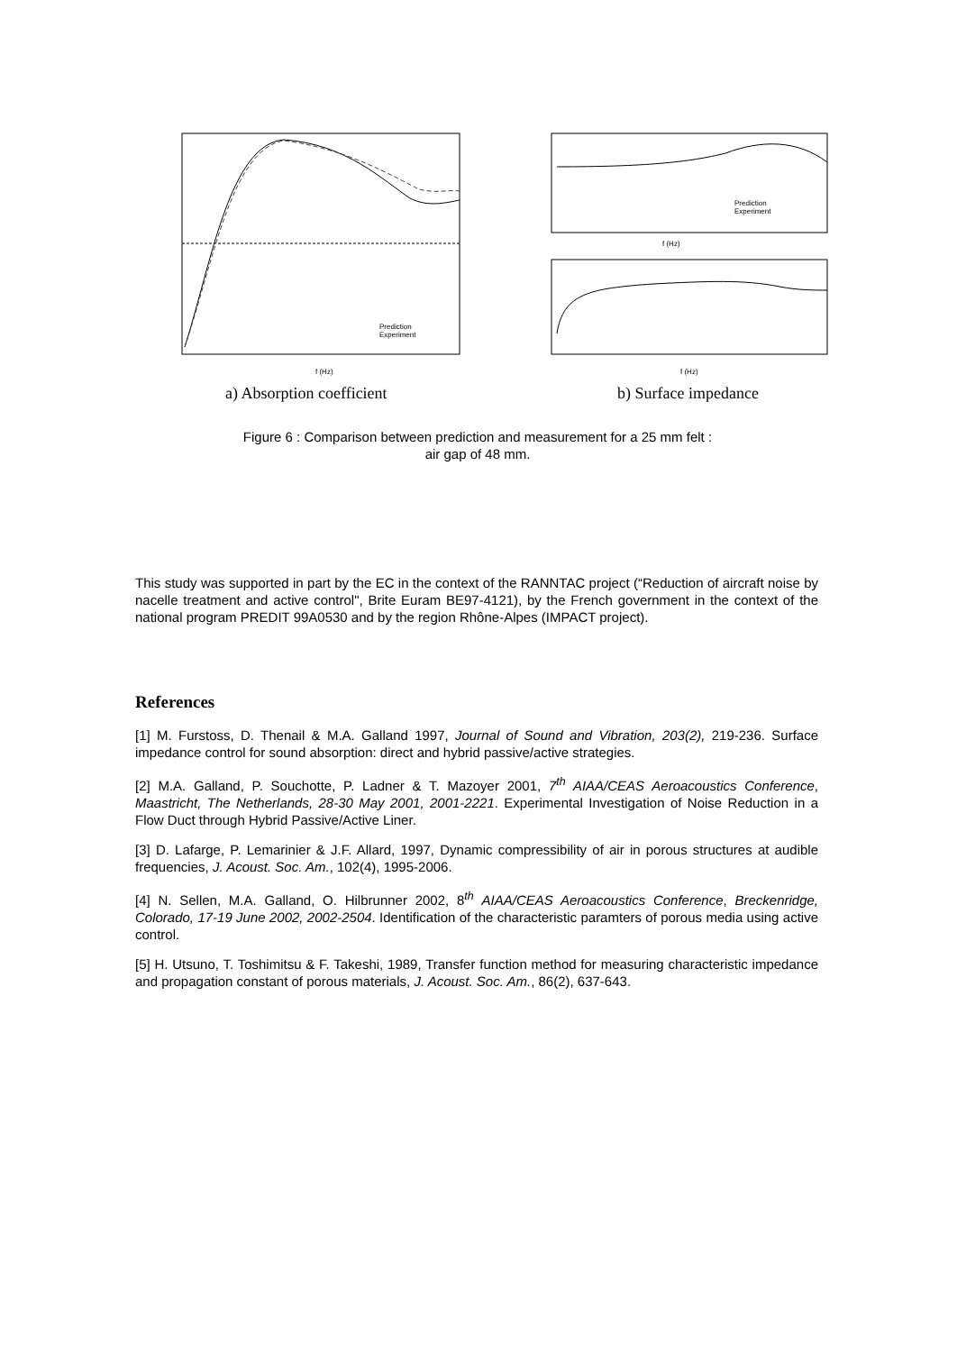f (Hz)
f (Hz)
f (Hz)
Prediction
Experiment
Prediction
Experiment
a) Absorption coefficient b) Surface impedance
Figure 6 : Comparison between prediction and measurement for a 25 mm felt :
air gap of 48 mm.
This study was supported in part by the EC in the context of the RANNTAC project (“Reduction of aircraft noise by nacelle treatment and active control", Brite Euram BE97-4121), by the French government in the context of the national program PREDIT 99A0530 and by the region Rhône-Alpes (IMPACT project).
References
[1] M. Furstoss, D. Thenail & M.A. Galland 1997, Journal of Sound and Vibration, 203(2), 219-236. Surface impedance control for sound absorption: direct and hybrid passive/active strategies.
[2] M.A. Galland, P. Souchotte, P. Ladner & T. Mazoyer 2001, 7<sup>th</sup> AIAA/CEAS Aeroacoustics Conference, Maastricht, The Netherlands, 28-30 May 2001, 2001-2221. Experimental Investigation of Noise Reduction in a Flow Duct through Hybrid Passive/Active Liner.
[3] D. Lafarge, P. Lemarinier & J.F. Allard, 1997, Dynamic compressibility of air in porous structures at audible frequencies, J. Acoust. Soc. Am., 102(4), 1995-2006.
[4] N. Sellen, M.A. Galland, O. Hilbrunner 2002, 8<sup>th</sup> AIAA/CEAS Aeroacoustics Conference, Breckenridge, Colorado, 17-19 June 2002, 2002-2504. Identification of the characteristic paramters of porous media using active control.
[5] H. Utsuno, T. Toshimitsu & F. Takeshi, 1989, Transfer function method for measuring characteristic impedance and propagation constant of porous materials, J. Acoust. Soc. Am., 86(2), 637-643.